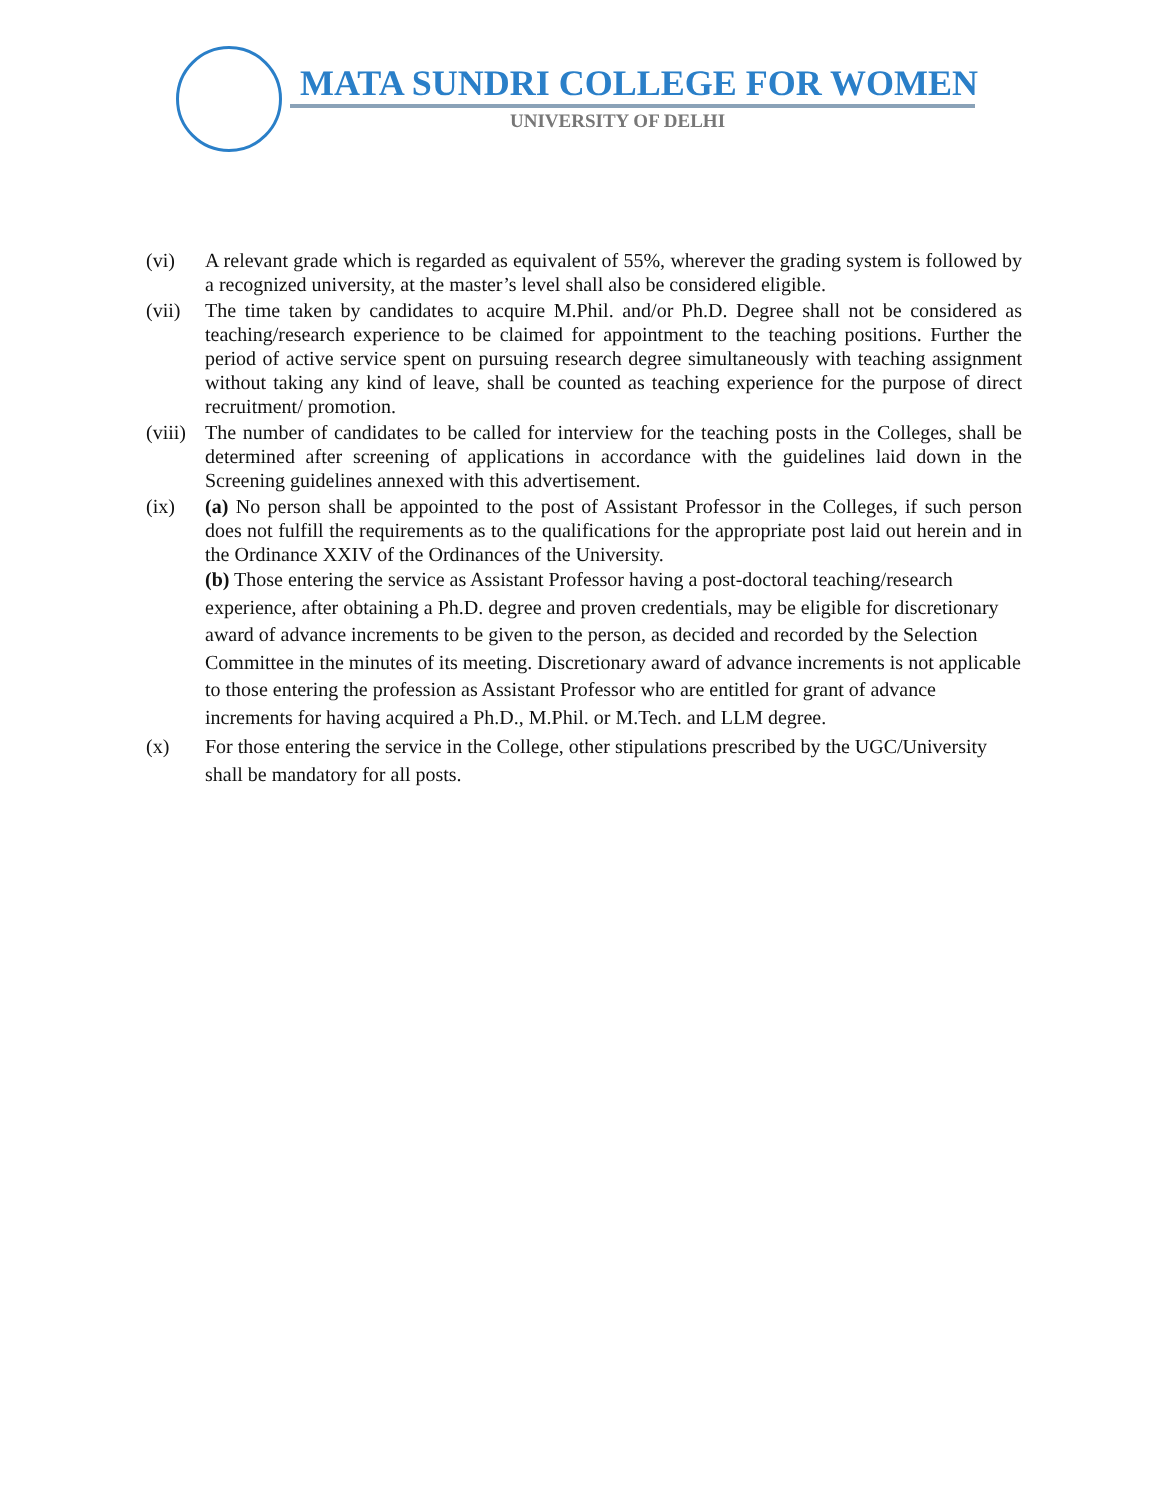MATA SUNDRI COLLEGE FOR WOMEN
UNIVERSITY OF DELHI
(vi) A relevant grade which is regarded as equivalent of 55%, wherever the grading system is followed by a recognized university, at the master’s level shall also be considered eligible.
(vii)
The time taken by candidates to acquire M.Phil. and/or Ph.D. Degree shall not be considered as teaching/research experience to be claimed for appointment to the teaching positions. Further the period of active service spent on pursuing research degree simultaneously with teaching assignment without taking any kind of leave, shall be counted as teaching experience for the purpose of direct recruitment/ promotion.
(viii)
The number of candidates to be called for interview for the teaching posts in the Colleges, shall be determined after screening of applications in accordance with the guidelines laid down in the Screening guidelines annexed with this advertisement.
(ix) (a) No person shall be appointed to the post of Assistant Professor in the Colleges, if such person does not fulfill the requirements as to the qualifications for the appropriate post laid out herein and in the Ordinance XXIV of the Ordinances of the University.
(b) Those entering the service as Assistant Professor having a post-doctoral teaching/research experience, after obtaining a Ph.D. degree and proven credentials, may be eligible for discretionary award of advance increments to be given to the person, as decided and recorded by the Selection Committee in the minutes of its meeting. Discretionary award of advance increments is not applicable to those entering the profession as Assistant Professor who are entitled for grant of advance increments for having acquired a Ph.D., M.Phil. or M.Tech. and LLM degree.
(x)
For those entering the service in the College, other stipulations prescribed by the UGC/University shall be mandatory for all posts.